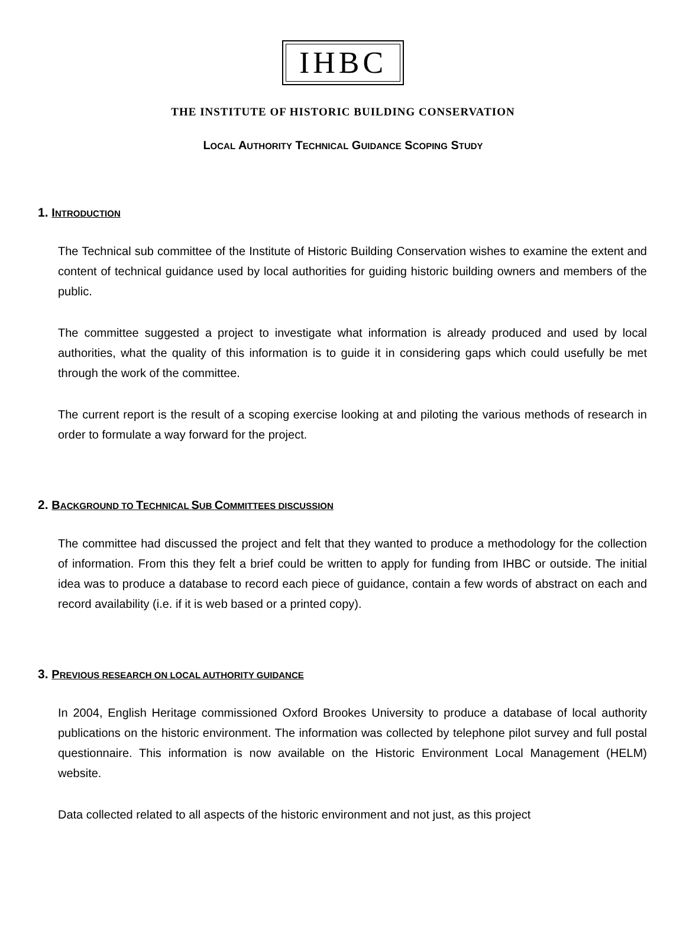IHBC
THE INSTITUTE OF HISTORIC BUILDING CONSERVATION
LOCAL AUTHORITY TECHNICAL GUIDANCE SCOPING STUDY
1. INTRODUCTION
The Technical sub committee of the Institute of Historic Building Conservation wishes to examine the extent and content of technical guidance used by local authorities for guiding historic building owners and members of the public.
The committee suggested a project to investigate what information is already produced and used by local authorities, what the quality of this information is to guide it in considering gaps which could usefully be met through the work of the committee.
The current report is the result of a scoping exercise looking at and piloting the various methods of research in order to formulate a way forward for the project.
2. BACKGROUND TO TECHNICAL SUB COMMITTEES DISCUSSION
The committee had discussed the project and felt that they wanted to produce a methodology for the collection of information. From this they felt a brief could be written to apply for funding from IHBC or outside. The initial idea was to produce a database to record each piece of guidance, contain a few words of abstract on each and record availability (i.e. if it is web based or a printed copy).
3. PREVIOUS RESEARCH ON LOCAL AUTHORITY GUIDANCE
In 2004, English Heritage commissioned Oxford Brookes University to produce a database of local authority publications on the historic environment. The information was collected by telephone pilot survey and full postal questionnaire. This information is now available on the Historic Environment Local Management (HELM) website.
Data collected related to all aspects of the historic environment and not just, as this project